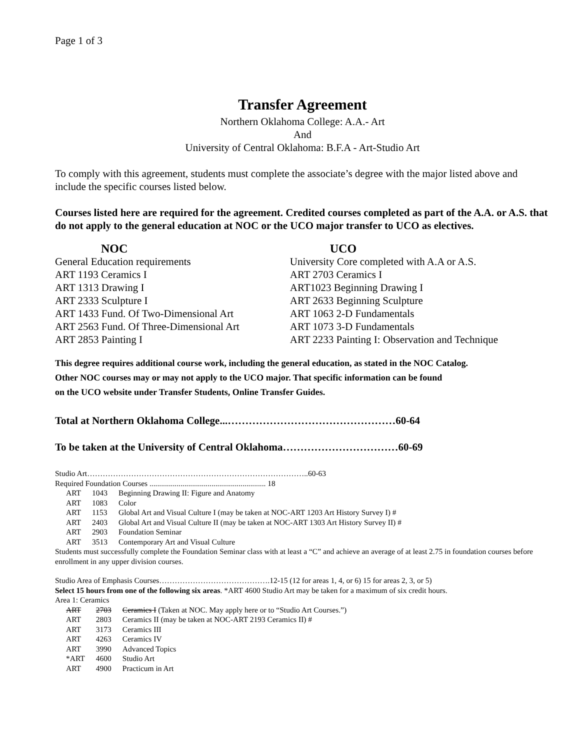Page 1 of 3
Transfer Agreement
Northern Oklahoma College: A.A.- Art
And
University of Central Oklahoma: B.F.A - Art-Studio Art
To comply with this agreement, students must complete the associate’s degree with the major listed above and include the specific courses listed below.
Courses listed here are required for the agreement. Credited courses completed as part of the A.A. or A.S. that do not apply to the general education at NOC or the UCO major transfer to UCO as electives.
| NOC | UCO |
| General Education requirements | University Core completed with A.A or A.S. |
| ART 1193 Ceramics I | ART 2703 Ceramics I |
| ART 1313 Drawing I | ART1023 Beginning Drawing I |
| ART 2333 Sculpture I | ART 2633 Beginning Sculpture |
| ART 1433 Fund. Of Two-Dimensional Art | ART 1063 2-D Fundamentals |
| ART 2563 Fund. Of Three-Dimensional Art | ART 1073 3-D Fundamentals |
| ART 2853 Painting I | ART 2233 Painting I: Observation and Technique |
This degree requires additional course work, including the general education, as stated in the NOC Catalog.
Other NOC courses may or may not apply to the UCO major. That specific information can be found
on the UCO website under Transfer Students, Online Transfer Guides.
Total at Northern Oklahoma College...…………………………………………60-64
To be taken at the University of Central Oklahoma……………………………60-69
Studio Art…………………………………………………………………………..60-63
Required Foundation Courses ............................................................ 18
| ART | 1043 | Beginning Drawing II: Figure and Anatomy |
| ART | 1083 | Color |
| ART | 1153 | Global Art and Visual Culture I (may be taken at NOC-ART 1203 Art History Survey I) # |
| ART | 2403 | Global Art and Visual Culture II (may be taken at NOC-ART 1303 Art History Survey II) # |
| ART | 2903 | Foundation Seminar |
| ART | 3513 | Contemporary Art and Visual Culture |
Students must successfully complete the Foundation Seminar class with at least a “C” and achieve an average of at least 2.75 in foundation courses before enrollment in any upper division courses.
Studio Area of Emphasis Courses…………………………………….12-15 (12 for areas 1, 4, or 6) 15 for areas 2, 3, or 5)
Select 15 hours from one of the following six areas. *ART 4600 Studio Art may be taken for a maximum of six credit hours.
Area 1: Ceramics
| ART | 2703 | Ceramics I (Taken at NOC. May apply here or to “Studio Art Courses.”) |
| ART | 2803 | Ceramics II (may be taken at NOC-ART 2193 Ceramics II) # |
| ART | 3173 | Ceramics III |
| ART | 4263 | Ceramics IV |
| ART | 3990 | Advanced Topics |
| *ART | 4600 | Studio Art |
| ART | 4900 | Practicum in Art |